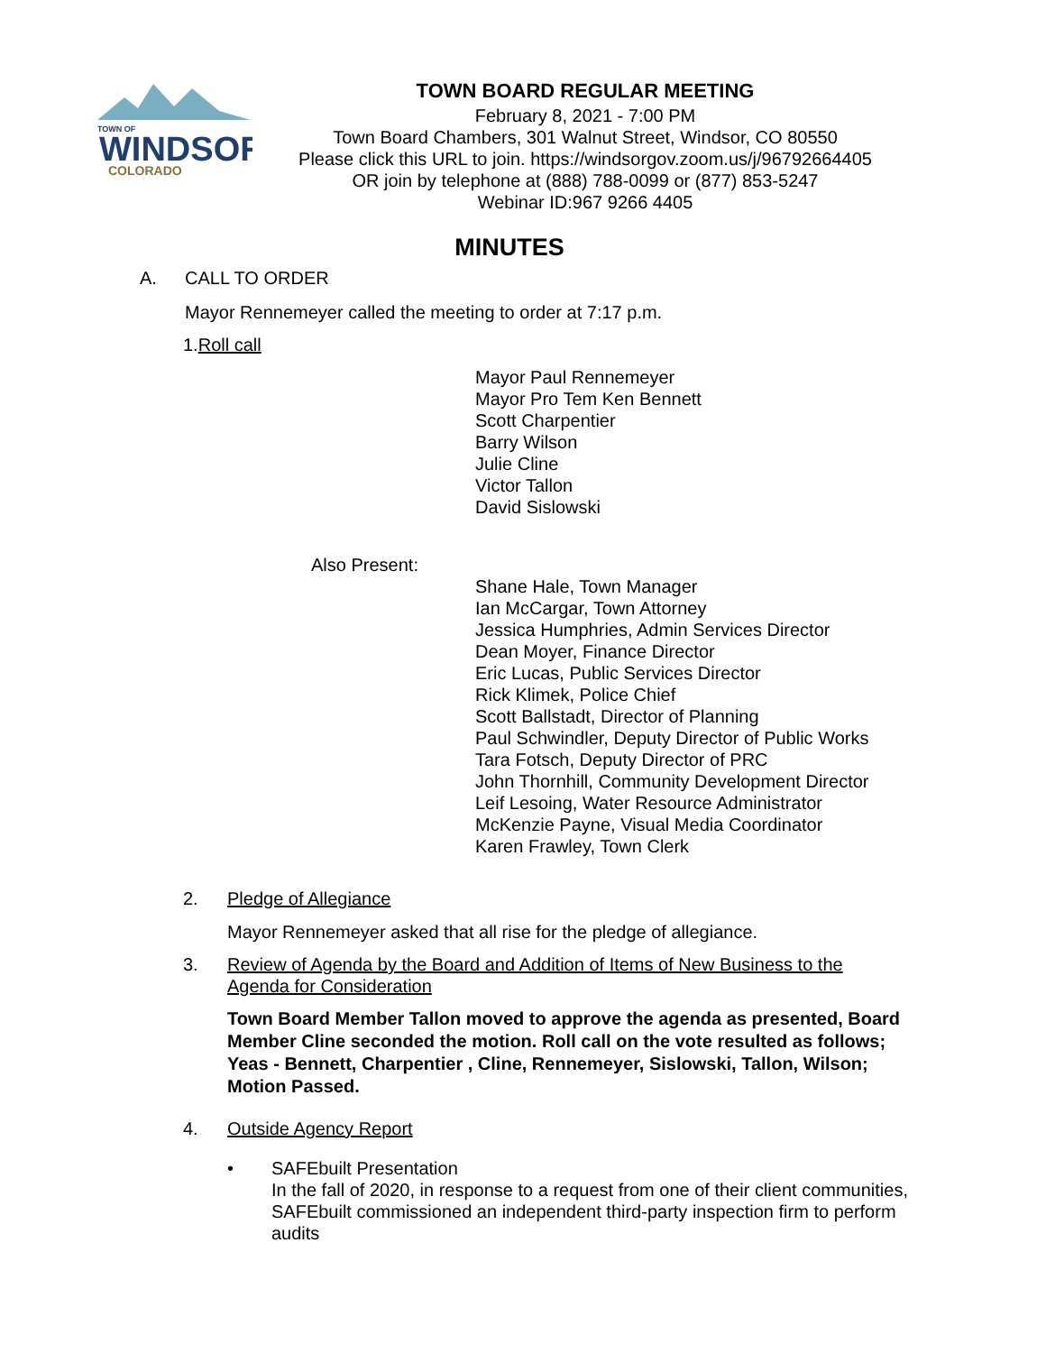TOWN OF
WINDSOR
COLORADO
TOWN BOARD REGULAR MEETING
February 8, 2021 - 7:00 PM
Town Board Chambers, 301 Walnut Street, Windsor, CO 80550
Please click this URL to join. https://windsorgov.zoom.us/j/96792664405
OR join by telephone at (888) 788-0099 or (877) 853-5247
Webinar ID:967 9266 4405
MINUTES
A. CALL TO ORDER
Mayor Rennemeyer called the meeting to order at 7:17 p.m.
1.Roll call
Mayor Paul Rennemeyer
Mayor Pro Tem Ken Bennett
Scott Charpentier
Barry Wilson
Julie Cline
Victor Tallon
David Sislowski
Also Present:
Shane Hale, Town Manager
Ian McCargar, Town Attorney
Jessica Humphries, Admin Services Director
Dean Moyer, Finance Director
Eric Lucas, Public Services Director
Rick Klimek, Police Chief
Scott Ballstadt, Director of Planning
Paul Schwindler, Deputy Director of Public Works
Tara Fotsch, Deputy Director of PRC
John Thornhill, Community Development Director
Leif Lesoing, Water Resource Administrator
McKenzie Payne, Visual Media Coordinator
Karen Frawley, Town Clerk
2. Pledge of Allegiance
Mayor Rennemeyer asked that all rise for the pledge of allegiance.
3. Review of Agenda by the Board and Addition of Items of New Business to the Agenda for Consideration
Town Board Member Tallon moved to approve the agenda as presented, Board Member Cline seconded the motion. Roll call on the vote resulted as follows; Yeas - Bennett, Charpentier , Cline, Rennemeyer, Sislowski, Tallon, Wilson; Motion Passed.
4. Outside Agency Report
• SAFEbuilt Presentation
In the fall of 2020, in response to a request from one of their client communities, SAFEbuilt commissioned an independent third-party inspection firm to perform audits